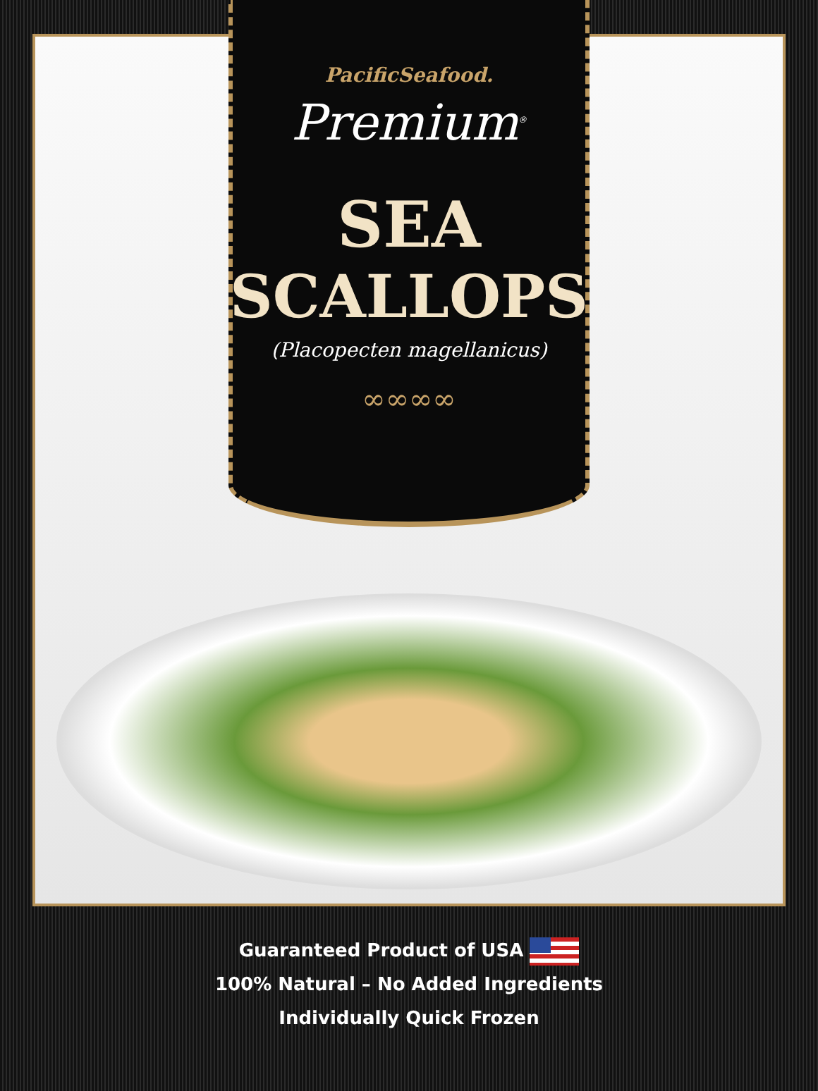PacificSeafood.
Premium<sup>®</sup>
SEA
SCALLOPS
(Placopecten magellanicus)
∞∞∞∞
Guaranteed Product of USA
100% Natural – No Added Ingredients
Individually Quick Frozen